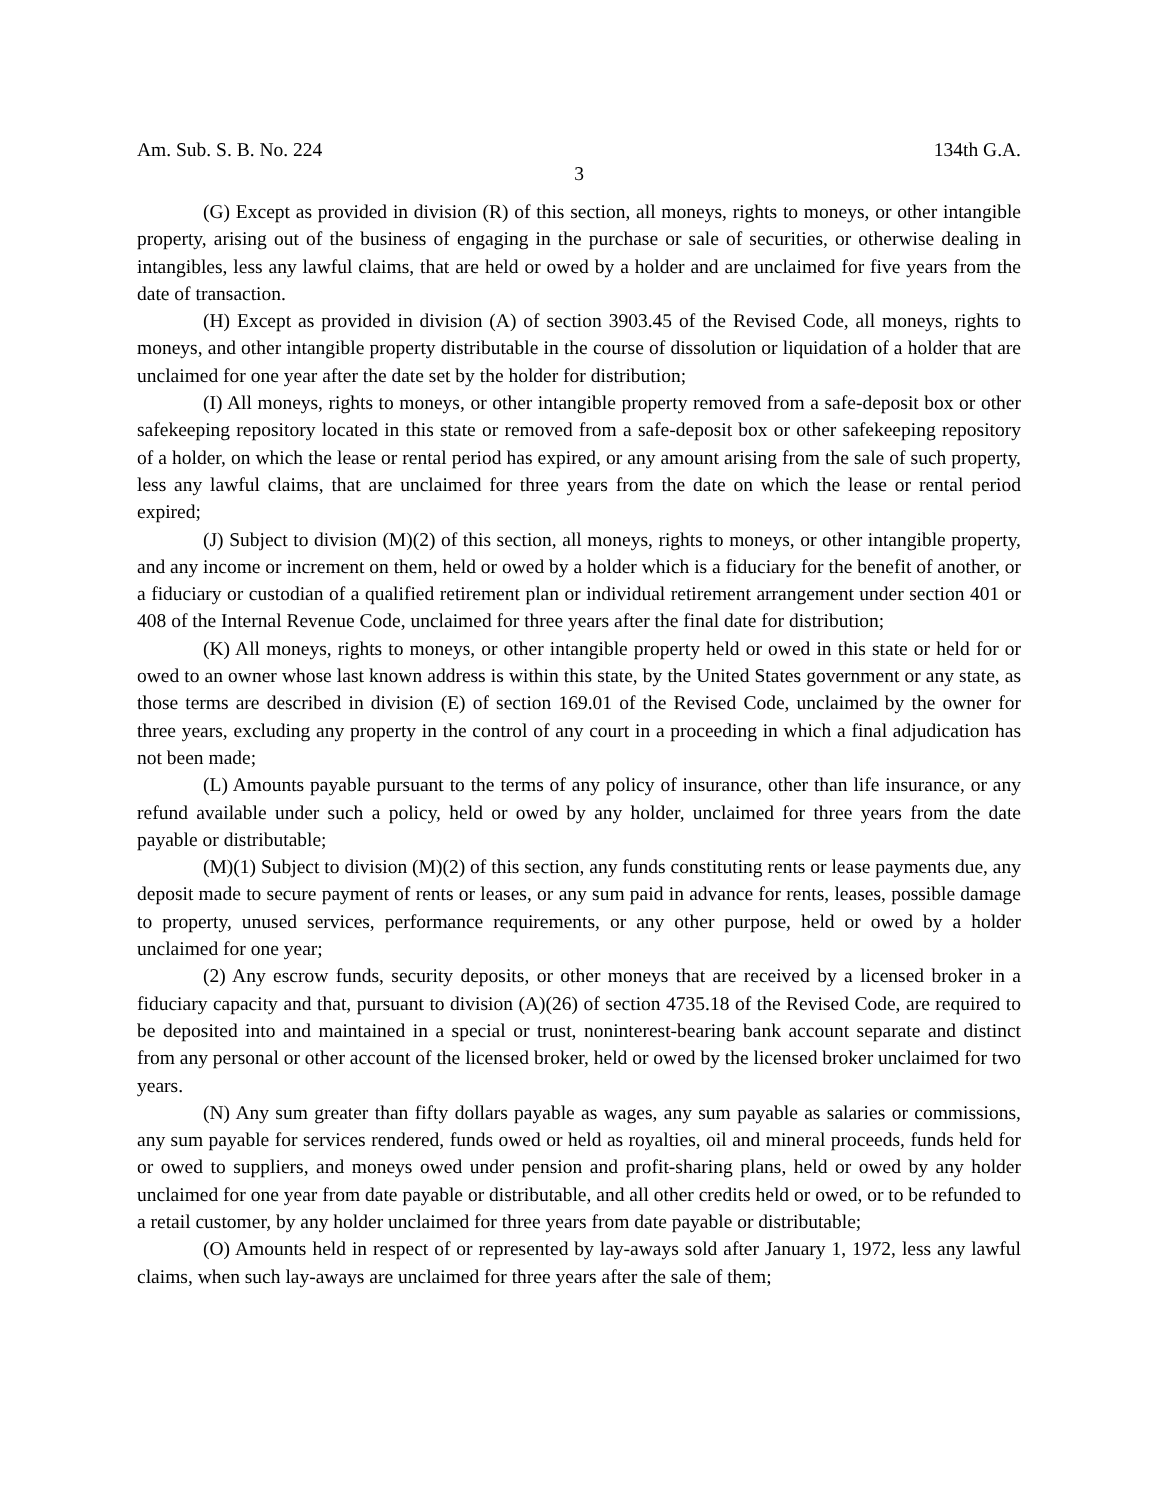Am. Sub. S. B. No. 224 134th G.A.
3
(G) Except as provided in division (R) of this section, all moneys, rights to moneys, or other intangible property, arising out of the business of engaging in the purchase or sale of securities, or otherwise dealing in intangibles, less any lawful claims, that are held or owed by a holder and are unclaimed for five years from the date of transaction.
(H) Except as provided in division (A) of section 3903.45 of the Revised Code, all moneys, rights to moneys, and other intangible property distributable in the course of dissolution or liquidation of a holder that are unclaimed for one year after the date set by the holder for distribution;
(I) All moneys, rights to moneys, or other intangible property removed from a safe-deposit box or other safekeeping repository located in this state or removed from a safe-deposit box or other safekeeping repository of a holder, on which the lease or rental period has expired, or any amount arising from the sale of such property, less any lawful claims, that are unclaimed for three years from the date on which the lease or rental period expired;
(J) Subject to division (M)(2) of this section, all moneys, rights to moneys, or other intangible property, and any income or increment on them, held or owed by a holder which is a fiduciary for the benefit of another, or a fiduciary or custodian of a qualified retirement plan or individual retirement arrangement under section 401 or 408 of the Internal Revenue Code, unclaimed for three years after the final date for distribution;
(K) All moneys, rights to moneys, or other intangible property held or owed in this state or held for or owed to an owner whose last known address is within this state, by the United States government or any state, as those terms are described in division (E) of section 169.01 of the Revised Code, unclaimed by the owner for three years, excluding any property in the control of any court in a proceeding in which a final adjudication has not been made;
(L) Amounts payable pursuant to the terms of any policy of insurance, other than life insurance, or any refund available under such a policy, held or owed by any holder, unclaimed for three years from the date payable or distributable;
(M)(1) Subject to division (M)(2) of this section, any funds constituting rents or lease payments due, any deposit made to secure payment of rents or leases, or any sum paid in advance for rents, leases, possible damage to property, unused services, performance requirements, or any other purpose, held or owed by a holder unclaimed for one year;
(2) Any escrow funds, security deposits, or other moneys that are received by a licensed broker in a fiduciary capacity and that, pursuant to division (A)(26) of section 4735.18 of the Revised Code, are required to be deposited into and maintained in a special or trust, noninterest-bearing bank account separate and distinct from any personal or other account of the licensed broker, held or owed by the licensed broker unclaimed for two years.
(N) Any sum greater than fifty dollars payable as wages, any sum payable as salaries or commissions, any sum payable for services rendered, funds owed or held as royalties, oil and mineral proceeds, funds held for or owed to suppliers, and moneys owed under pension and profit-sharing plans, held or owed by any holder unclaimed for one year from date payable or distributable, and all other credits held or owed, or to be refunded to a retail customer, by any holder unclaimed for three years from date payable or distributable;
(O) Amounts held in respect of or represented by lay-aways sold after January 1, 1972, less any lawful claims, when such lay-aways are unclaimed for three years after the sale of them;